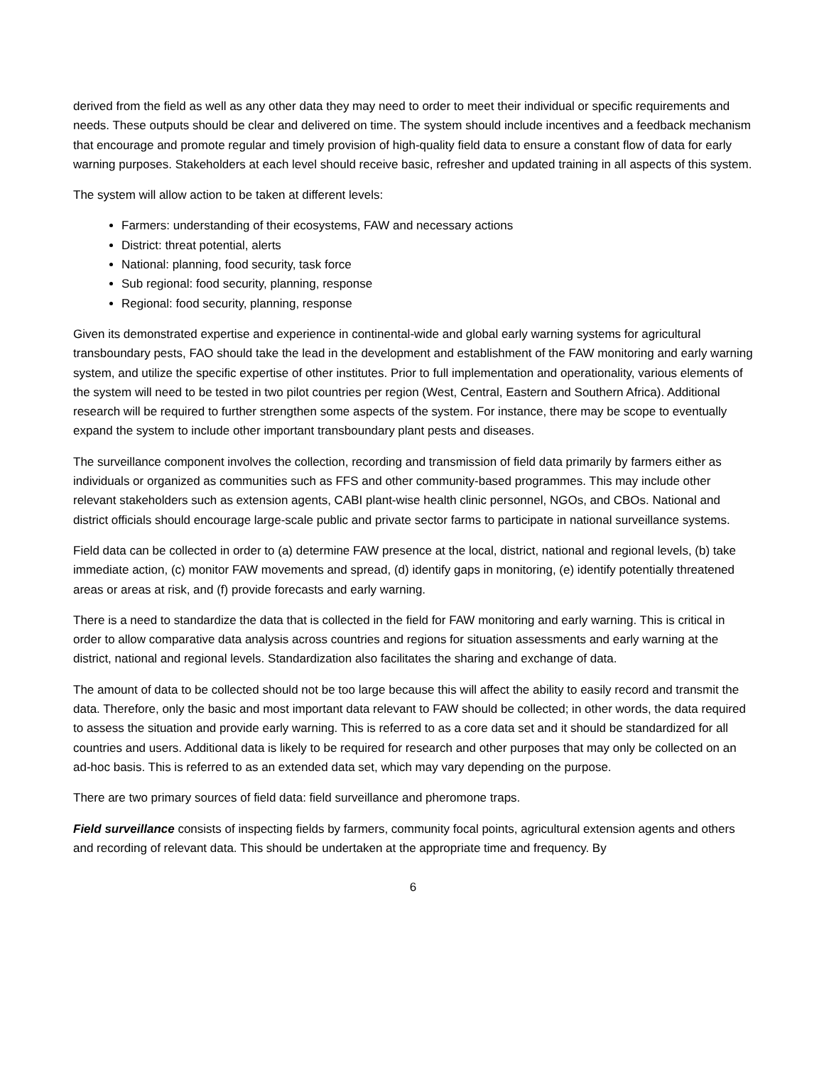derived from the field as well as any other data they may need to order to meet their individual or specific requirements and needs. These outputs should be clear and delivered on time. The system should include incentives and a feedback mechanism that encourage and promote regular and timely provision of high-quality field data to ensure a constant flow of data for early warning purposes. Stakeholders at each level should receive basic, refresher and updated training in all aspects of this system.
The system will allow action to be taken at different levels:
Farmers: understanding of their ecosystems, FAW and necessary actions
District: threat potential, alerts
National: planning, food security, task force
Sub regional: food security, planning, response
Regional: food security, planning, response
Given its demonstrated expertise and experience in continental-wide and global early warning systems for agricultural transboundary pests, FAO should take the lead in the development and establishment of the FAW monitoring and early warning system, and utilize the specific expertise of other institutes. Prior to full implementation and operationality, various elements of the system will need to be tested in two pilot countries per region (West, Central, Eastern and Southern Africa). Additional research will be required to further strengthen some aspects of the system. For instance, there may be scope to eventually expand the system to include other important transboundary plant pests and diseases.
The surveillance component involves the collection, recording and transmission of field data primarily by farmers either as individuals or organized as communities such as FFS and other community-based programmes. This may include other relevant stakeholders such as extension agents, CABI plant-wise health clinic personnel, NGOs, and CBOs. National and district officials should encourage large-scale public and private sector farms to participate in national surveillance systems.
Field data can be collected in order to (a) determine FAW presence at the local, district, national and regional levels, (b) take immediate action, (c) monitor FAW movements and spread, (d) identify gaps in monitoring, (e) identify potentially threatened areas or areas at risk, and (f) provide forecasts and early warning.
There is a need to standardize the data that is collected in the field for FAW monitoring and early warning. This is critical in order to allow comparative data analysis across countries and regions for situation assessments and early warning at the district, national and regional levels. Standardization also facilitates the sharing and exchange of data.
The amount of data to be collected should not be too large because this will affect the ability to easily record and transmit the data. Therefore, only the basic and most important data relevant to FAW should be collected; in other words, the data required to assess the situation and provide early warning. This is referred to as a core data set and it should be standardized for all countries and users. Additional data is likely to be required for research and other purposes that may only be collected on an ad-hoc basis. This is referred to as an extended data set, which may vary depending on the purpose.
There are two primary sources of field data: field surveillance and pheromone traps.
Field surveillance consists of inspecting fields by farmers, community focal points, agricultural extension agents and others and recording of relevant data. This should be undertaken at the appropriate time and frequency. By
6